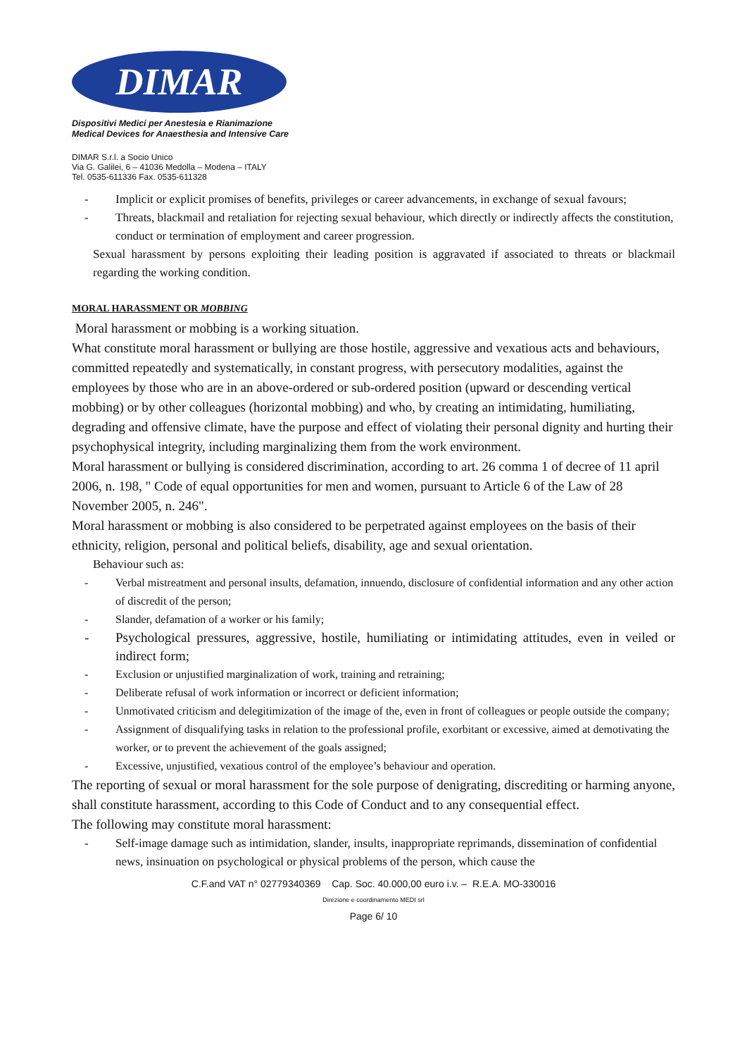DIMAR
Dispositivi Medici per Anestesia e Rianimazione
Medical Devices for Anaesthesia and Intensive Care
DIMAR S.r.l. a Socio Unico
Via G. Galilei, 6 – 41036 Medolla – Modena – ITALY
Tel. 0535-611336 Fax. 0535-611328
- Implicit or explicit promises of benefits, privileges or career advancements, in exchange of sexual favours;
- Threats, blackmail and retaliation for rejecting sexual behaviour, which directly or indirectly affects the constitution, conduct or termination of employment and career progression.
Sexual harassment by persons exploiting their leading position is aggravated if associated to threats or blackmail regarding the working condition.
MORAL HARASSMENT OR MOBBING
Moral harassment or mobbing is a working situation.
What constitute moral harassment or bullying are those hostile, aggressive and vexatious acts and behaviours, committed repeatedly and systematically, in constant progress, with persecutory modalities, against the employees by those who are in an above-ordered or sub-ordered position (upward or descending vertical mobbing) or by other colleagues (horizontal mobbing) and who, by creating an intimidating, humiliating, degrading and offensive climate, have the purpose and effect of violating their personal dignity and hurting their psychophysical integrity, including marginalizing them from the work environment.
Moral harassment or bullying is considered discrimination, according to art. 26 comma 1 of decree of 11 april 2006, n. 198, " Code of equal opportunities for men and women, pursuant to Article 6 of the Law of 28 November 2005, n. 246".
Moral harassment or mobbing is also considered to be perpetrated against employees on the basis of their ethnicity, religion, personal and political beliefs, disability, age and sexual orientation.
Behaviour such as:
- Verbal mistreatment and personal insults, defamation, innuendo, disclosure of confidential information and any other action of discredit of the person;
- Slander, defamation of a worker or his family;
- Psychological pressures, aggressive, hostile, humiliating or intimidating attitudes, even in veiled or indirect form;
- Exclusion or unjustified marginalization of work, training and retraining;
- Deliberate refusal of work information or incorrect or deficient information;
- Unmotivated criticism and delegitimization of the image of the, even in front of colleagues or people outside the company;
- Assignment of disqualifying tasks in relation to the professional profile, exorbitant or excessive, aimed at demotivating the worker, or to prevent the achievement of the goals assigned;
- Excessive, unjustified, vexatious control of the employee’s behaviour and operation.
The reporting of sexual or moral harassment for the sole purpose of denigrating, discrediting or harming anyone, shall constitute harassment, according to this Code of Conduct and to any consequential effect.
The following may constitute moral harassment:
- Self-image damage such as intimidation, slander, insults, inappropriate reprimands, dissemination of confidential news, insinuation on psychological or physical problems of the person, which cause the
C.F.and VAT n° 02779340369 Cap. Soc. 40.000,00 euro i.v. – R.E.A. MO-330016
Direzione e coordinamento MEDI srl
Page 6/ 10